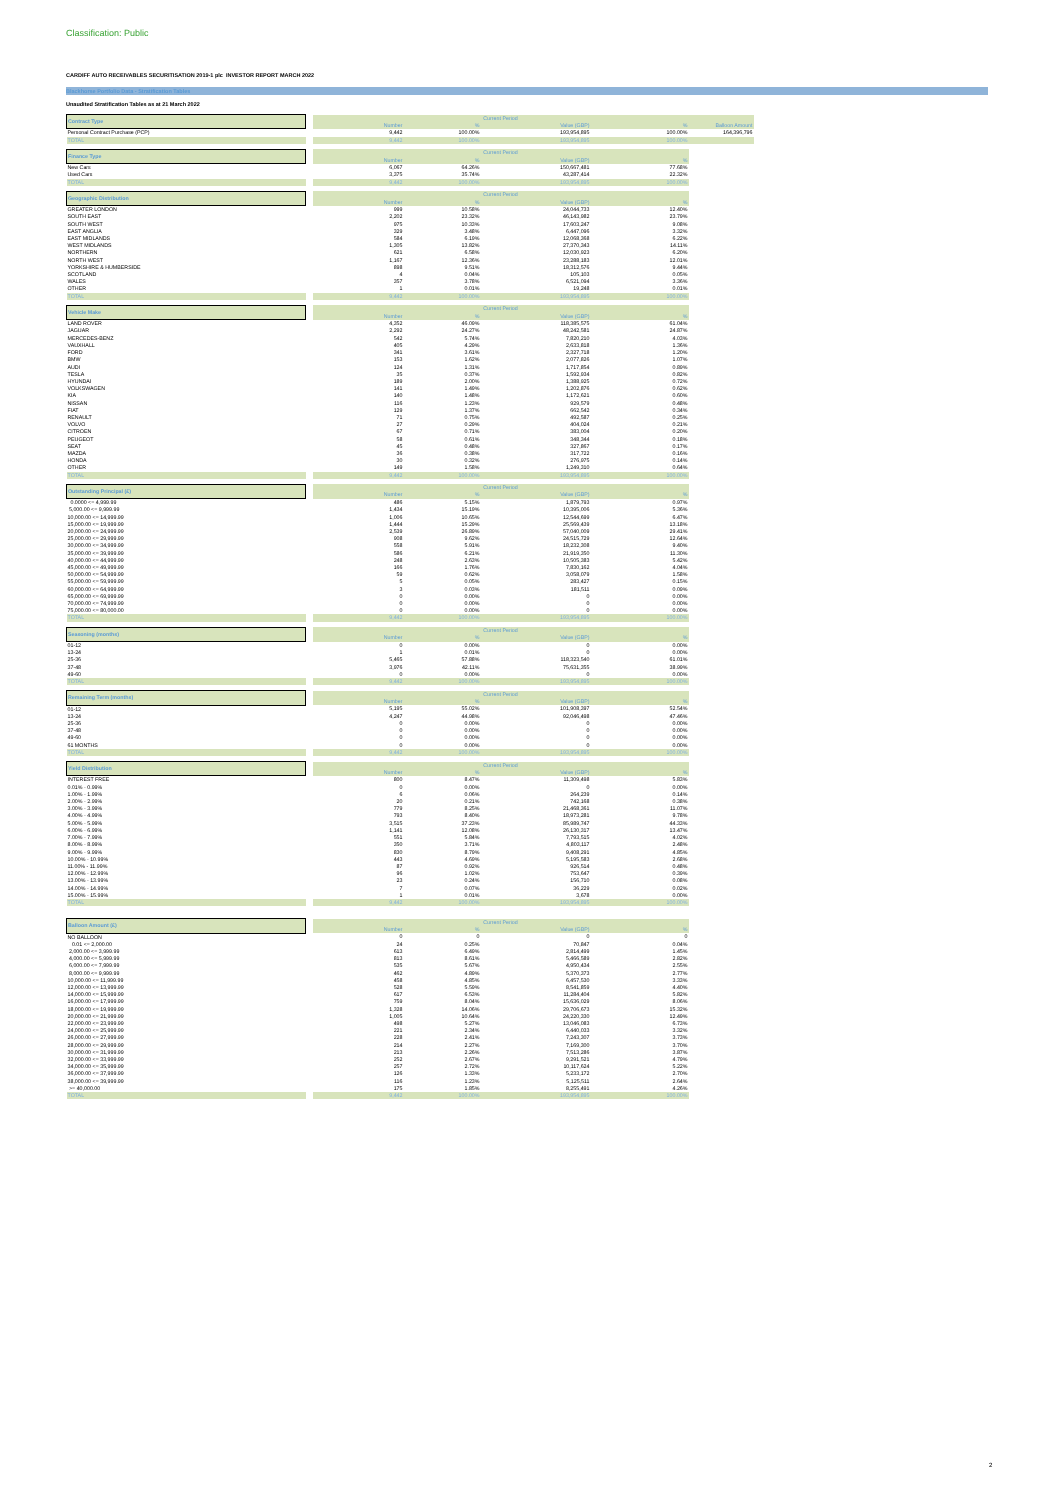Classification: Public
CARDIFF AUTO RECEIVABLES SECURITISATION 2019-1 plc INVESTOR REPORT MARCH 2022
Blackhorse Portfolio Data - Stratification Tables
Unaudited Stratification Tables as at 21 March 2022
| Contract Type | | Current Period | | | | |
| | | Number | % | Value (GBP) | % | Balloon Amount |
| Personal Contract Purchase (PCP) | | 9,442 | 100.00% | 193,954,895 | 100.00% | 164,396,796 |
| TOTAL | | 9,442 | 100.00% | 193,954,895 | 100.00% | |
| Finance Type | | Current Period | | | |
| | | Number | % | Value (GBP) | % |
| New Cars | | 6,067 | 64.26% | 150,667,481 | 77.68% |
| Used Cars | | 3,375 | 35.74% | 43,287,414 | 22.32% |
| TOTAL | | 9,442 | 100.00% | 193,954,895 | 100.00% |
| Geographic Distribution | | Current Period | | | |
| | | Number | % | Value (GBP) | % |
| GREATER LONDON | | 999 | 10.58% | 24,044,733 | 12.40% |
| SOUTH EAST | | 2,202 | 23.32% | 46,143,982 | 23.79% |
| SOUTH WEST | | 975 | 10.33% | 17,603,247 | 9.08% |
| EAST ANGLIA | | 329 | 3.48% | 6,447,096 | 3.32% |
| EAST MIDLANDS | | 584 | 6.19% | 12,068,368 | 6.22% |
| WEST MIDLANDS | | 1,305 | 13.82% | 27,370,343 | 14.11% |
| NORTHERN | | 621 | 6.58% | 12,030,923 | 6.20% |
| NORTH WEST | | 1,167 | 12.36% | 23,288,183 | 12.01% |
| YORKSHIRE & HUMBERSIDE | | 898 | 9.51% | 18,312,576 | 9.44% |
| SCOTLAND | | 4 | 0.04% | 105,103 | 0.05% |
| WALES | | 357 | 3.78% | 6,521,094 | 3.36% |
| OTHER | | 1 | 0.01% | 19,248 | 0.01% |
| TOTAL | | 9,442 | 100.00% | 193,954,895 | 100.00% |
| Vehicle Make | | Current Period | | | |
| | | Number | % | Value (GBP) | % |
| LAND ROVER | | 4,352 | 46.09% | 118,385,575 | 61.04% |
| JAGUAR | | 2,292 | 24.27% | 48,242,581 | 24.87% |
| MERCEDES-BENZ | | 542 | 5.74% | 7,820,210 | 4.03% |
| VAUXHALL | | 405 | 4.29% | 2,633,818 | 1.36% |
| FORD | | 341 | 3.61% | 2,327,718 | 1.20% |
| BMW | | 153 | 1.62% | 2,077,826 | 1.07% |
| AUDI | | 124 | 1.31% | 1,717,854 | 0.89% |
| TESLA | | 35 | 0.37% | 1,592,934 | 0.82% |
| HYUNDAI | | 189 | 2.00% | 1,388,925 | 0.72% |
| VOLKSWAGEN | | 141 | 1.49% | 1,202,876 | 0.62% |
| KIA | | 140 | 1.48% | 1,172,621 | 0.60% |
| NISSAN | | 116 | 1.23% | 929,579 | 0.48% |
| FIAT | | 129 | 1.37% | 662,542 | 0.34% |
| RENAULT | | 71 | 0.75% | 492,587 | 0.25% |
| VOLVO | | 27 | 0.29% | 404,024 | 0.21% |
| CITROEN | | 67 | 0.71% | 383,004 | 0.20% |
| PEUGEOT | | 58 | 0.61% | 348,344 | 0.18% |
| SEAT | | 45 | 0.48% | 327,867 | 0.17% |
| MAZDA | | 36 | 0.38% | 317,722 | 0.16% |
| HONDA | | 30 | 0.32% | 276,975 | 0.14% |
| OTHER | | 149 | 1.58% | 1,249,310 | 0.64% |
| TOTAL | | 9,442 | 100.00% | 193,954,895 | 100.00% |
| Outstanding Principal (£) | | Current Period | | | |
| | | Number | % | Value (GBP) | % |
| 0.0000 <= 4,999.99 | | 486 | 5.15% | 1,879,793 | 0.97% |
| 5,000.00 <= 9,999.99 | | 1,434 | 15.19% | 10,395,006 | 5.36% |
| 10,000.00 <= 14,999.99 | | 1,006 | 10.65% | 12,544,699 | 6.47% |
| 15,000.00 <= 19,999.99 | | 1,444 | 15.29% | 25,569,439 | 13.18% |
| 20,000.00 <= 24,999.99 | | 2,539 | 26.89% | 57,040,009 | 29.41% |
| 25,000.00 <= 29,999.99 | | 908 | 9.62% | 24,515,729 | 12.64% |
| 30,000.00 <= 34,999.99 | | 558 | 5.91% | 18,232,308 | 9.40% |
| 35,000.00 <= 39,999.99 | | 586 | 6.21% | 21,919,350 | 11.30% |
| 40,000.00 <= 44,999.99 | | 248 | 2.63% | 10,505,383 | 5.42% |
| 45,000.00 <= 49,999.99 | | 166 | 1.76% | 7,830,162 | 4.04% |
| 50,000.00 <= 54,999.99 | | 59 | 0.62% | 3,058,079 | 1.58% |
| 55,000.00 <= 59,999.99 | | 5 | 0.05% | 283,427 | 0.15% |
| 60,000.00 <= 64,999.99 | | 3 | 0.03% | 181,511 | 0.09% |
| 65,000.00 <= 69,999.99 | | 0 | 0.00% | 0 | 0.00% |
| 70,000.00 <= 74,999.99 | | 0 | 0.00% | 0 | 0.00% |
| 75,000.00 <= 80,000.00 | | 0 | 0.00% | 0 | 0.00% |
| TOTAL | | 9,442 | 100.00% | 193,954,895 | 100.00% |
| Seasoning (months) | | Current Period | | | |
| | | Number | % | Value (GBP) | % |
| 01-12 | | 0 | 0.00% | 0 | 0.00% |
| 13-24 | | 1 | 0.01% | 0 | 0.00% |
| 25-36 | | 5,465 | 57.88% | 118,323,540 | 61.01% |
| 37-48 | | 3,976 | 42.11% | 75,631,355 | 38.99% |
| 49-60 | | 0 | 0.00% | 0 | 0.00% |
| TOTAL | | 9,442 | 100.00% | 193,954,895 | 100.00% |
| Remaining Term (months) | | Current Period | | | |
| | | Number | % | Value (GBP) | % |
| 01-12 | | 5,195 | 55.02% | 101,908,397 | 52.54% |
| 13-24 | | 4,247 | 44.98% | 92,046,498 | 47.46% |
| 25-36 | | 0 | 0.00% | 0 | 0.00% |
| 37-48 | | 0 | 0.00% | 0 | 0.00% |
| 49-60 | | 0 | 0.00% | 0 | 0.00% |
| 61 MONTHS | | 0 | 0.00% | 0 | 0.00% |
| TOTAL | | 9,442 | 100.00% | 193,954,895 | 100.00% |
| Yield Distribution | | Current Period | | | |
| | | Number | % | Value (GBP) | % |
| INTEREST FREE | | 800 | 8.47% | 11,309,498 | 5.83% |
| 0.01% - 0.99% | | 0 | 0.00% | 0 | 0.00% |
| 1.00% - 1.99% | | 6 | 0.06% | 264,239 | 0.14% |
| 2.00% - 2.99% | | 20 | 0.21% | 742,168 | 0.38% |
| 3.00% - 3.99% | | 779 | 8.25% | 21,468,361 | 11.07% |
| 4.00% - 4.99% | | 793 | 8.40% | 18,973,281 | 9.78% |
| 5.00% - 5.99% | | 3,515 | 37.23% | 85,989,747 | 44.33% |
| 6.00% - 6.99% | | 1,141 | 12.08% | 26,130,317 | 13.47% |
| 7.00% - 7.99% | | 551 | 5.84% | 7,793,515 | 4.02% |
| 8.00% - 8.99% | | 350 | 3.71% | 4,803,117 | 2.48% |
| 9.00% - 9.99% | | 830 | 8.79% | 9,408,291 | 4.85% |
| 10.00% - 10.99% | | 443 | 4.69% | 5,195,583 | 2.68% |
| 11.00% - 11.99% | | 87 | 0.92% | 926,514 | 0.48% |
| 12.00% - 12.99% | | 96 | 1.02% | 753,647 | 0.39% |
| 13.00% - 13.99% | | 23 | 0.24% | 156,710 | 0.08% |
| 14.00% - 14.99% | | 7 | 0.07% | 36,229 | 0.02% |
| 15.00% - 15.99% | | 1 | 0.01% | 3,678 | 0.00% |
| TOTAL | | 9,442 | 100.00% | 193,954,895 | 100.00% |
| Balloon Amount (£) | | Current Period | | | |
| | | Number | % | Value (GBP) | % |
| NO BALLOON | | 0 | 0 | 0 | 0 |
| 0.01 <= 2,000.00 | | 24 | 0.25% | 70,847 | 0.04% |
| 2,000.00 <= 3,999.99 | | 613 | 6.49% | 2,814,499 | 1.45% |
| 4,000.00 <= 5,999.99 | | 813 | 8.61% | 5,466,589 | 2.82% |
| 6,000.00 <= 7,999.99 | | 535 | 5.67% | 4,950,434 | 2.55% |
| 8,000.00 <= 9,999.99 | | 462 | 4.89% | 5,370,373 | 2.77% |
| 10,000.00 <= 11,999.99 | | 458 | 4.85% | 6,457,530 | 3.33% |
| 12,000.00 <= 13,999.99 | | 528 | 5.59% | 8,541,859 | 4.40% |
| 14,000.00 <= 15,999.99 | | 617 | 6.53% | 11,284,404 | 5.82% |
| 16,000.00 <= 17,999.99 | | 759 | 8.04% | 15,636,029 | 8.06% |
| 18,000.00 <= 19,999.99 | | 1,328 | 14.06% | 29,706,673 | 15.32% |
| 20,000.00 <= 21,999.99 | | 1,005 | 10.64% | 24,220,330 | 12.49% |
| 22,000.00 <= 23,999.99 | | 498 | 5.27% | 13,046,083 | 6.73% |
| 24,000.00 <= 25,999.99 | | 221 | 2.34% | 6,440,033 | 3.32% |
| 26,000.00 <= 27,999.99 | | 228 | 2.41% | 7,243,307 | 3.73% |
| 28,000.00 <= 29,999.99 | | 214 | 2.27% | 7,169,300 | 3.70% |
| 30,000.00 <= 31,999.99 | | 213 | 2.26% | 7,513,286 | 3.87% |
| 32,000.00 <= 33,999.99 | | 252 | 2.67% | 9,291,521 | 4.79% |
| 34,000.00 <= 35,999.99 | | 257 | 2.72% | 10,117,624 | 5.22% |
| 36,000.00 <= 37,999.99 | | 126 | 1.33% | 5,233,172 | 2.70% |
| 38,000.00 <= 39,999.99 | | 116 | 1.23% | 5,125,511 | 2.64% |
| >= 40,000.00 | | 175 | 1.85% | 8,255,491 | 4.26% |
| TOTAL | | 9,442 | 100.00% | 193,954,895 | 100.00% |
2